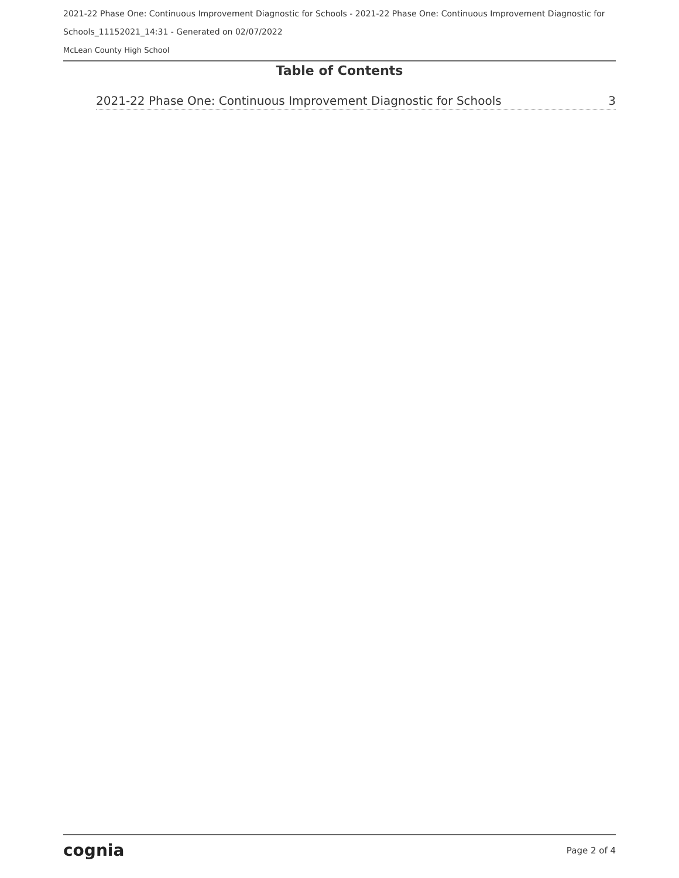2021-22 Phase One: Continuous Improvement Diagnostic for Schools - 2021-22 Phase One: Continuous Improvement Diagnostic for Schools_11152021_14:31 - Generated on 02/07/2022
McLean County High School
Table of Contents
2021-22 Phase One: Continuous Improvement Diagnostic for Schools 3
cognia Page 2 of 4